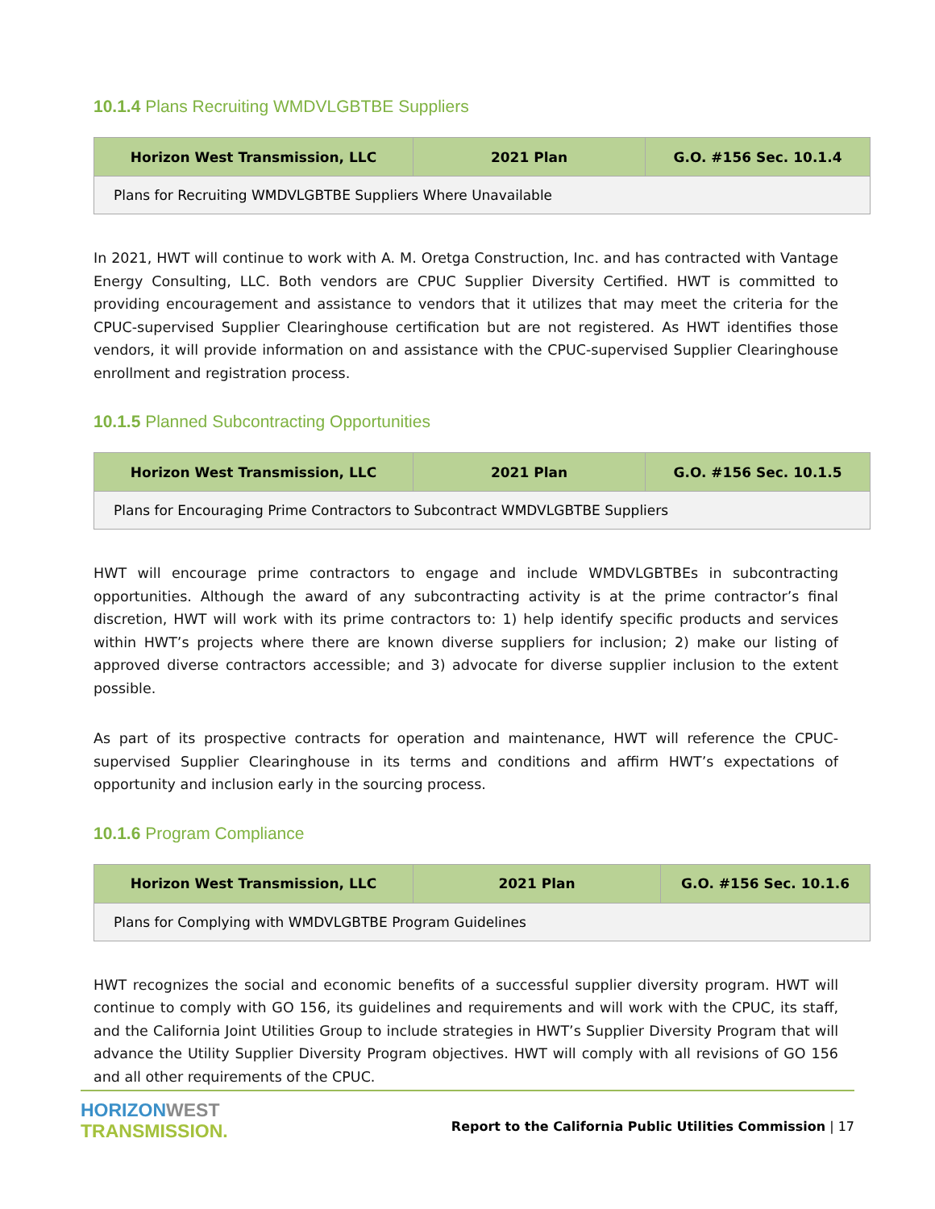10.1.4 Plans Recruiting WMDVLGBTBE Suppliers
| Horizon West Transmission, LLC | 2021 Plan | G.O. #156 Sec. 10.1.4 |
| --- | --- | --- |
| Plans for Recruiting WMDVLGBTBE Suppliers Where Unavailable | | |
In 2021, HWT will continue to work with A. M. Oretga Construction, Inc. and has contracted with Vantage Energy Consulting, LLC. Both vendors are CPUC Supplier Diversity Certified. HWT is committed to providing encouragement and assistance to vendors that it utilizes that may meet the criteria for the CPUC-supervised Supplier Clearinghouse certification but are not registered. As HWT identifies those vendors, it will provide information on and assistance with the CPUC-supervised Supplier Clearinghouse enrollment and registration process.
10.1.5 Planned Subcontracting Opportunities
| Horizon West Transmission, LLC | 2021 Plan | G.O. #156 Sec. 10.1.5 |
| --- | --- | --- |
| Plans for Encouraging Prime Contractors to Subcontract WMDVLGBTBE Suppliers | | |
HWT will encourage prime contractors to engage and include WMDVLGBTBEs in subcontracting opportunities. Although the award of any subcontracting activity is at the prime contractor’s final discretion, HWT will work with its prime contractors to: 1) help identify specific products and services within HWT’s projects where there are known diverse suppliers for inclusion; 2) make our listing of approved diverse contractors accessible; and 3) advocate for diverse supplier inclusion to the extent possible.
As part of its prospective contracts for operation and maintenance, HWT will reference the CPUC-supervised Supplier Clearinghouse in its terms and conditions and affirm HWT’s expectations of opportunity and inclusion early in the sourcing process.
10.1.6 Program Compliance
| Horizon West Transmission, LLC | 2021 Plan | G.O. #156 Sec. 10.1.6 |
| --- | --- | --- |
| Plans for Complying with WMDVLGBTBE Program Guidelines | | |
HWT recognizes the social and economic benefits of a successful supplier diversity program. HWT will continue to comply with GO 156, its guidelines and requirements and will work with the CPUC, its staff, and the California Joint Utilities Group to include strategies in HWT’s Supplier Diversity Program that will advance the Utility Supplier Diversity Program objectives. HWT will comply with all revisions of GO 156 and all other requirements of the CPUC.
HORIZON WEST
TRANSMISSION.
Report to the California Public Utilities Commission | 17